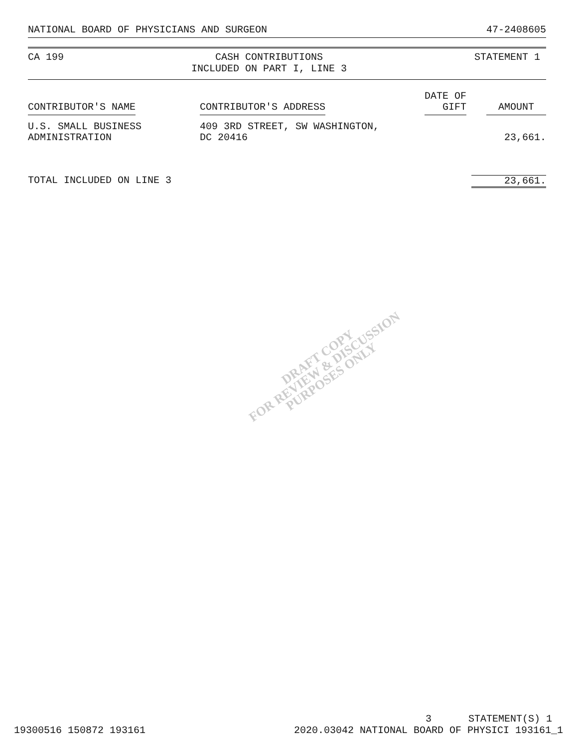NATIONAL BOARD OF PHYSICIANS AND SURGEON 47-2408605
CA 199 CASH CONTRIBUTIONS
INCLUDED ON PART I, LINE 3 STATEMENT 1
| CONTRIBUTOR'S NAME | CONTRIBUTOR'S ADDRESS | DATE OF GIFT | AMOUNT |
| --- | --- | --- | --- |
| U.S. SMALL BUSINESS ADMINISTRATION | 409 3RD STREET, SW WASHINGTON, DC 20416 | | 23,661. |
| TOTAL INCLUDED ON LINE 3 | | | 23,661. |
DRAFT COPY
FOR REVIEW & DISCUSSION
PURPOSES ONLY
19300516 150872 193161 3
2020.03042 NATIONAL BOARD OF PHYSICI 193161_1
STATEMENT(S) 1